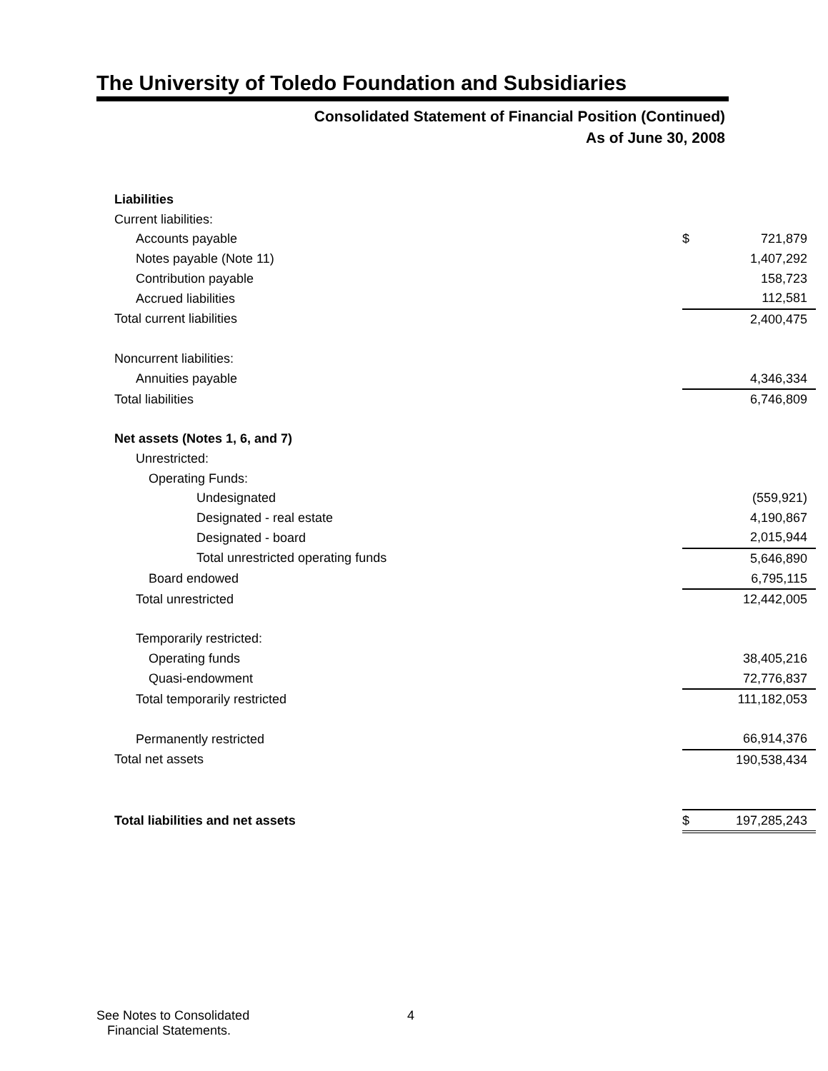The University of Toledo Foundation and Subsidiaries
Consolidated Statement of Financial Position (Continued)
As of June 30, 2008
| Liabilities | | |
| Current liabilities: | | |
| Accounts payable | $ | 721,879 |
| Notes payable (Note 11) | | 1,407,292 |
| Contribution payable | | 158,723 |
| Accrued liabilities | | 112,581 |
| Total current liabilities | | 2,400,475 |
| Noncurrent liabilities: | | |
| Annuities payable | | 4,346,334 |
| Total liabilities | | 6,746,809 |
| Net assets (Notes 1, 6, and 7) | | |
| Unrestricted: | | |
| Operating Funds: | | |
| Undesignated | | (559,921) |
| Designated - real estate | | 4,190,867 |
| Designated - board | | 2,015,944 |
| Total unrestricted operating funds | | 5,646,890 |
| Board endowed | | 6,795,115 |
| Total unrestricted | | 12,442,005 |
| Temporarily restricted: | | |
| Operating funds | | 38,405,216 |
| Quasi-endowment | | 72,776,837 |
| Total temporarily restricted | | 111,182,053 |
| Permanently restricted | | 66,914,376 |
| Total net assets | | 190,538,434 |
| Total liabilities and net assets | $ | 197,285,243 |
See Notes to Consolidated
Financial Statements.
4